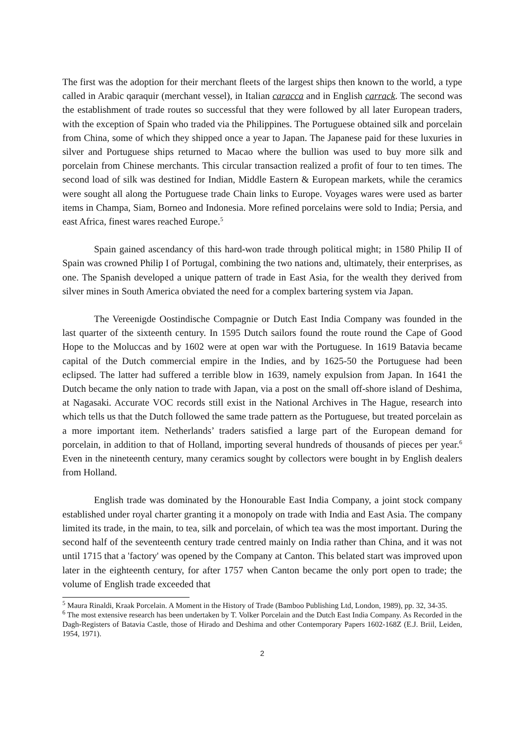The first was the adoption for their merchant fleets of the largest ships then known to the world, a type called in Arabic qaraquir (merchant vessel), in Italian caracca and in English carrack. The second was the establishment of trade routes so successful that they were followed by all later European traders, with the exception of Spain who traded via the Philippines. The Portuguese obtained silk and porcelain from China, some of which they shipped once a year to Japan. The Japanese paid for these luxuries in silver and Portuguese ships returned to Macao where the bullion was used to buy more silk and porcelain from Chinese merchants. This circular transaction realized a profit of four to ten times. The second load of silk was destined for Indian, Middle Eastern & European markets, while the ceramics were sought all along the Portuguese trade Chain links to Europe. Voyages wares were used as barter items in Champa, Siam, Borneo and Indonesia. More refined porcelains were sold to India; Persia, and east Africa, finest wares reached Europe.<sup>5</sup>
Spain gained ascendancy of this hard-won trade through political might; in 1580 Philip II of Spain was crowned Philip I of Portugal, combining the two nations and, ultimately, their enterprises, as one. The Spanish developed a unique pattern of trade in East Asia, for the wealth they derived from silver mines in South America obviated the need for a complex bartering system via Japan.
The Vereenigde Oostindische Compagnie or Dutch East India Company was founded in the last quarter of the sixteenth century. In 1595 Dutch sailors found the route round the Cape of Good Hope to the Moluccas and by 1602 were at open war with the Portuguese. In 1619 Batavia became capital of the Dutch commercial empire in the Indies, and by 1625-50 the Portuguese had been eclipsed. The latter had suffered a terrible blow in 1639, namely expulsion from Japan. In 1641 the Dutch became the only nation to trade with Japan, via a post on the small off-shore island of Deshima, at Nagasaki. Accurate VOC records still exist in the National Archives in The Hague, research into which tells us that the Dutch followed the same trade pattern as the Portuguese, but treated porcelain as a more important item. Netherlands’ traders satisfied a large part of the European demand for porcelain, in addition to that of Holland, importing several hundreds of thousands of pieces per year.<sup>6</sup> Even in the nineteenth century, many ceramics sought by collectors were bought in by English dealers from Holland.
English trade was dominated by the Honourable East India Company, a joint stock company established under royal charter granting it a monopoly on trade with India and East Asia. The company limited its trade, in the main, to tea, silk and porcelain, of which tea was the most important. During the second half of the seventeenth century trade centred mainly on India rather than China, and it was not until 1715 that a 'factory' was opened by the Company at Canton. This belated start was improved upon later in the eighteenth century, for after 1757 when Canton became the only port open to trade; the volume of English trade exceeded that
<sup>5</sup> Maura Rinaldi, Kraak Porcelain. A Moment in the History of Trade (Bamboo Publishing Ltd, London, 1989), pp. 32, 34-35.
<sup>6</sup> The most extensive research has been undertaken by T. Volker Porcelain and the Dutch East India Company. As Recorded in the Dagh-Registers of Batavia Castle, those of Hirado and Deshima and other Contemporary Papers 1602-168Z (E.J. Briil, Leiden, 1954, 1971).
2